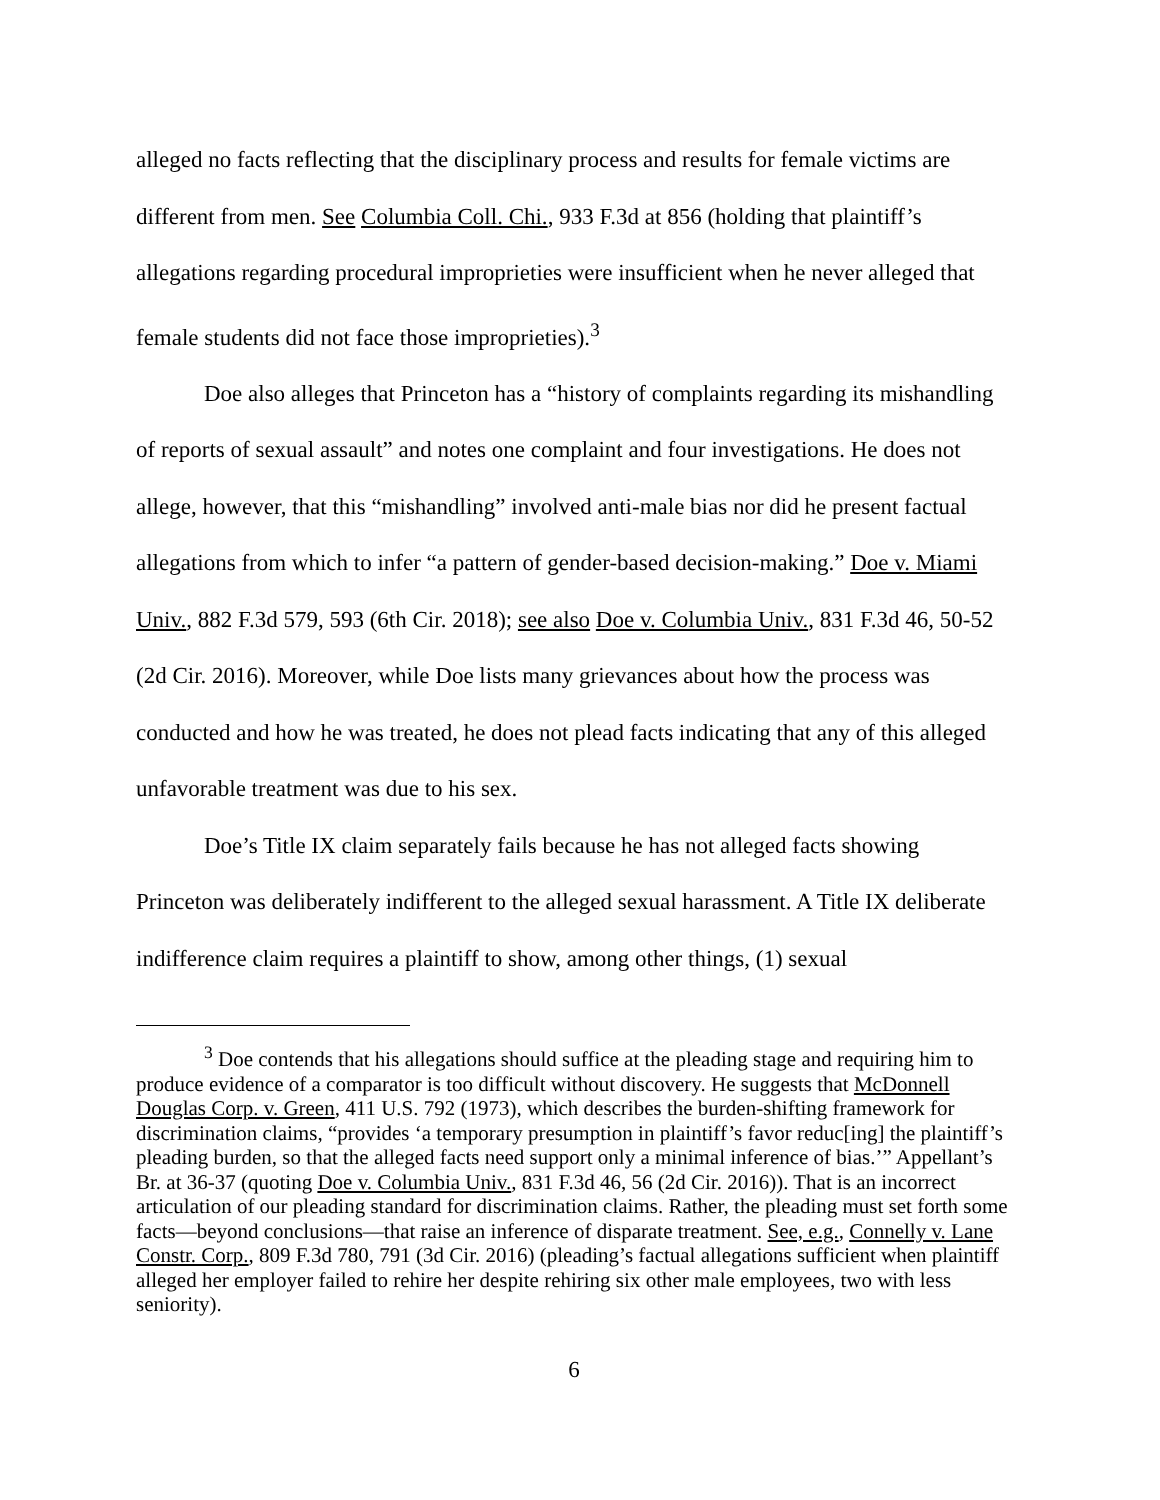alleged no facts reflecting that the disciplinary process and results for female victims are different from men. See Columbia Coll. Chi., 933 F.3d at 856 (holding that plaintiff’s allegations regarding procedural improprieties were insufficient when he never alleged that female students did not face those improprieties).<sup>3</sup>
Doe also alleges that Princeton has a “history of complaints regarding its mishandling of reports of sexual assault” and notes one complaint and four investigations. He does not allege, however, that this “mishandling” involved anti-male bias nor did he present factual allegations from which to infer “a pattern of gender-based decision-making.” Doe v. Miami Univ., 882 F.3d 579, 593 (6th Cir. 2018); see also Doe v. Columbia Univ., 831 F.3d 46, 50-52 (2d Cir. 2016). Moreover, while Doe lists many grievances about how the process was conducted and how he was treated, he does not plead facts indicating that any of this alleged unfavorable treatment was due to his sex.
Doe’s Title IX claim separately fails because he has not alleged facts showing Princeton was deliberately indifferent to the alleged sexual harassment. A Title IX deliberate indifference claim requires a plaintiff to show, among other things, (1) sexual
<sup>3</sup> Doe contends that his allegations should suffice at the pleading stage and requiring him to produce evidence of a comparator is too difficult without discovery. He suggests that McDonnell Douglas Corp. v. Green, 411 U.S. 792 (1973), which describes the burden-shifting framework for discrimination claims, “provides ‘a temporary presumption in plaintiff’s favor reduc[ing] the plaintiff’s pleading burden, so that the alleged facts need support only a minimal inference of bias.’” Appellant’s Br. at 36-37 (quoting Doe v. Columbia Univ., 831 F.3d 46, 56 (2d Cir. 2016)). That is an incorrect articulation of our pleading standard for discrimination claims. Rather, the pleading must set forth some facts—beyond conclusions—that raise an inference of disparate treatment. See, e.g., Connelly v. Lane Constr. Corp., 809 F.3d 780, 791 (3d Cir. 2016) (pleading’s factual allegations sufficient when plaintiff alleged her employer failed to rehire her despite rehiring six other male employees, two with less seniority).
6